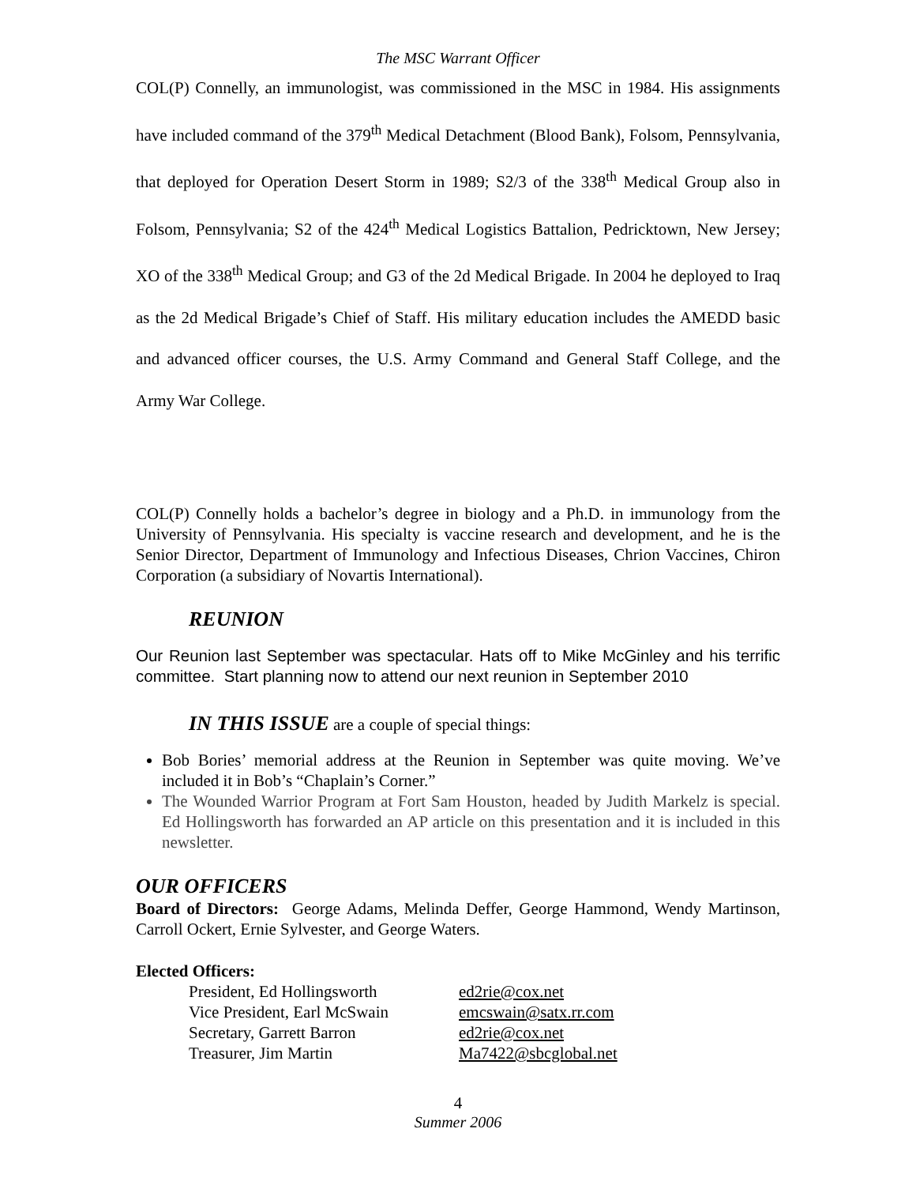The MSC Warrant Officer
COL(P) Connelly, an immunologist, was commissioned in the MSC in 1984. His assignments have included command of the 379<sup>th</sup> Medical Detachment (Blood Bank), Folsom, Pennsylvania, that deployed for Operation Desert Storm in 1989; S2/3 of the 338<sup>th</sup> Medical Group also in Folsom, Pennsylvania; S2 of the 424<sup>th</sup> Medical Logistics Battalion, Pedricktown, New Jersey; XO of the 338<sup>th</sup> Medical Group; and G3 of the 2d Medical Brigade. In 2004 he deployed to Iraq as the 2d Medical Brigade’s Chief of Staff. His military education includes the AMEDD basic and advanced officer courses, the U.S. Army Command and General Staff College, and the Army War College.
COL(P) Connelly holds a bachelor’s degree in biology and a Ph.D. in immunology from the University of Pennsylvania. His specialty is vaccine research and development, and he is the Senior Director, Department of Immunology and Infectious Diseases, Chrion Vaccines, Chiron Corporation (a subsidiary of Novartis International).
REUNION
Our Reunion last September was spectacular. Hats off to Mike McGinley and his terrific committee. Start planning now to attend our next reunion in September 2010
IN THIS ISSUE are a couple of special things:
Bob Bories’ memorial address at the Reunion in September was quite moving. We’ve included it in Bob’s “Chaplain’s Corner.”
The Wounded Warrior Program at Fort Sam Houston, headed by Judith Markelz is special. Ed Hollingsworth has forwarded an AP article on this presentation and it is included in this newsletter.
OUR OFFICERS
Board of Directors: George Adams, Melinda Deffer, George Hammond, Wendy Martinson, Carroll Ockert, Ernie Sylvester, and George Waters.
Elected Officers:
| President, Ed Hollingsworth | ed2rie@cox.net |
| Vice President, Earl McSwain | emcswain@satx.rr.com |
| Secretary, Garrett Barron | ed2rie@cox.net |
| Treasurer, Jim Martin | Ma7422@sbcglobal.net |
4
Summer 2006